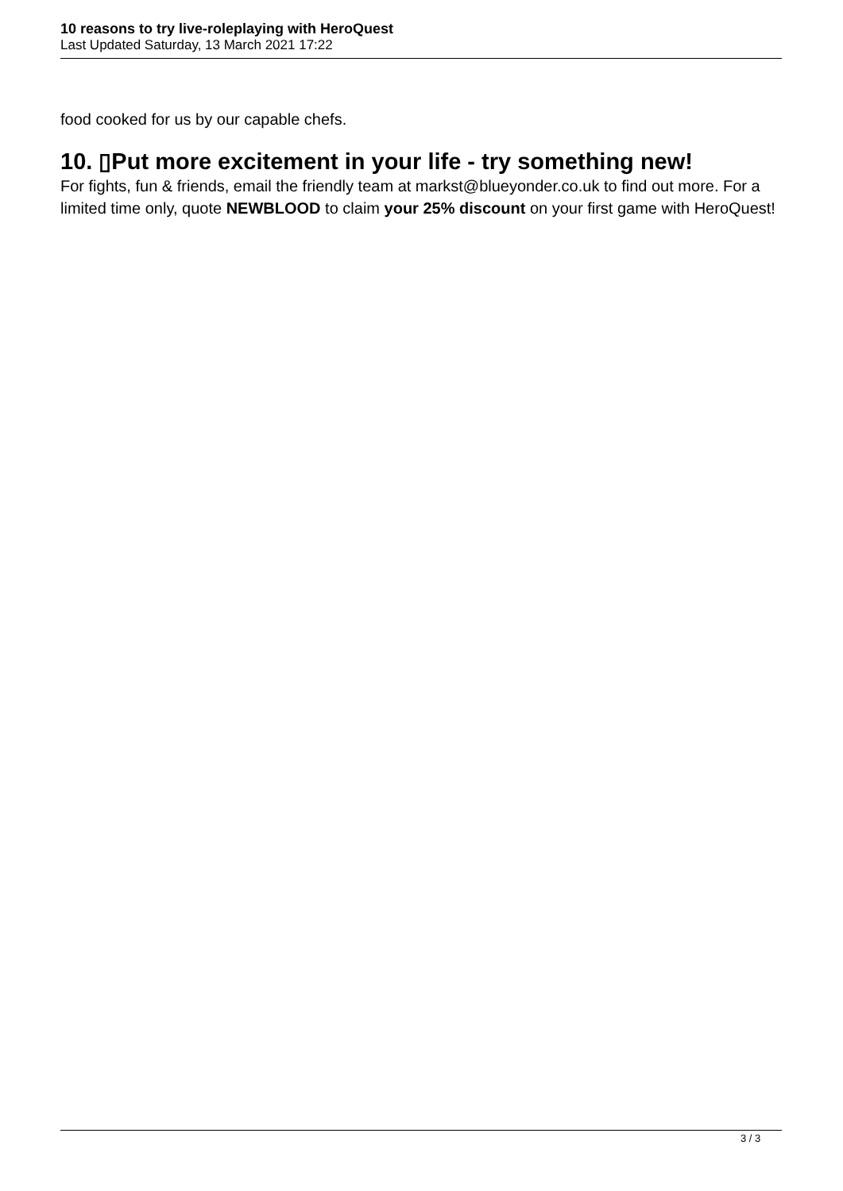10 reasons to try live-roleplaying with HeroQuest
Last Updated Saturday, 13 March 2021 17:22
food cooked for us by our capable chefs.
10. ▯Put more excitement in your life - try something new!
For fights, fun & friends, email the friendly team at markst@blueyonder.co.uk to find out more. For a limited time only, quote NEWBLOOD to claim your 25% discount on your first game with HeroQuest!
3 / 3